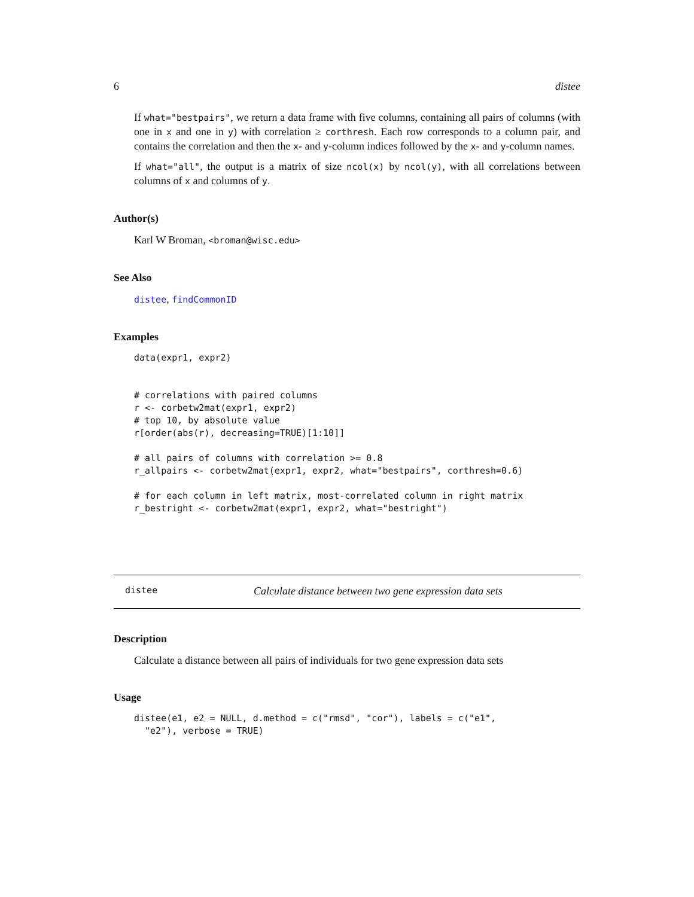6 distee
If what="bestpairs", we return a data frame with five columns, containing all pairs of columns (with one in x and one in y) with correlation ≥ corthresh. Each row corresponds to a column pair, and contains the correlation and then the x- and y-column indices followed by the x- and y-column names.
If what="all", the output is a matrix of size ncol(x) by ncol(y), with all correlations between columns of x and columns of y.
Author(s)
Karl W Broman, <broman@wisc.edu>
See Also
distee, findCommonID
Examples
data(expr1, expr2)


# correlations with paired columns
r <- corbetw2mat(expr1, expr2)
# top 10, by absolute value
r[order(abs(r), decreasing=TRUE)[1:10]]

# all pairs of columns with correlation >= 0.8
r_allpairs <- corbetw2mat(expr1, expr2, what="bestpairs", corthresh=0.6)

# for each column in left matrix, most-correlated column in right matrix
r_bestright <- corbetw2mat(expr1, expr2, what="bestright")
distee Calculate distance between two gene expression data sets
Description
Calculate a distance between all pairs of individuals for two gene expression data sets
Usage
distee(e1, e2 = NULL, d.method = c("rmsd", "cor"), labels = c("e1",
  "e2"), verbose = TRUE)